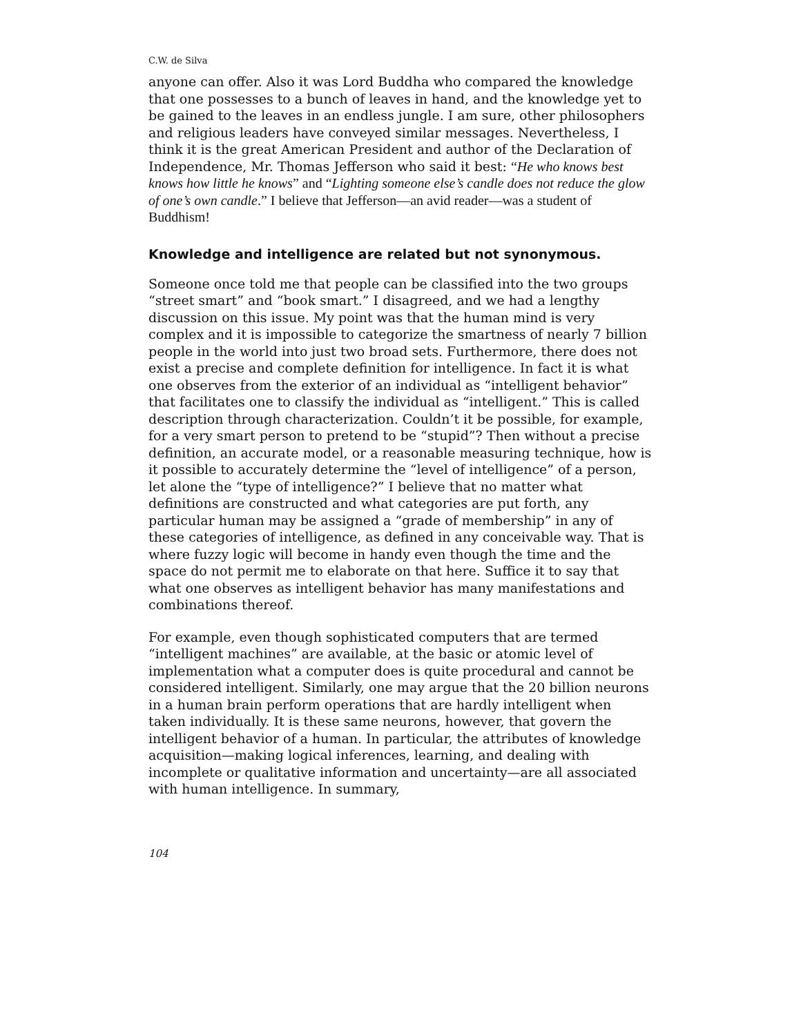C.W. de Silva
anyone can offer. Also it was Lord Buddha who compared the knowledge that one possesses to a bunch of leaves in hand, and the knowledge yet to be gained to the leaves in an endless jungle. I am sure, other philosophers and religious leaders have conveyed similar messages. Nevertheless, I think it is the great American President and author of the Declaration of Independence, Mr. Thomas Jefferson who said it best: “He who knows best knows how little he knows” and “Lighting someone else’s candle does not reduce the glow of one’s own candle.” I believe that Jefferson—an avid reader—was a student of Buddhism!
Knowledge and intelligence are related but not synonymous.
Someone once told me that people can be classified into the two groups “street smart” and “book smart.” I disagreed, and we had a lengthy discussion on this issue. My point was that the human mind is very complex and it is impossible to categorize the smartness of nearly 7 billion people in the world into just two broad sets. Furthermore, there does not exist a precise and complete definition for intelligence. In fact it is what one observes from the exterior of an individual as “intelligent behavior” that facilitates one to classify the individual as “intelligent.” This is called description through characterization. Couldn’t it be possible, for example, for a very smart person to pretend to be “stupid”? Then without a precise definition, an accurate model, or a reasonable measuring technique, how is it possible to accurately determine the “level of intelligence” of a person, let alone the “type of intelligence?” I believe that no matter what definitions are constructed and what categories are put forth, any particular human may be assigned a “grade of membership” in any of these categories of intelligence, as defined in any conceivable way. That is where fuzzy logic will become in handy even though the time and the space do not permit me to elaborate on that here. Suffice it to say that what one observes as intelligent behavior has many manifestations and combinations thereof.
For example, even though sophisticated computers that are termed “intelligent machines” are available, at the basic or atomic level of implementation what a computer does is quite procedural and cannot be considered intelligent. Similarly, one may argue that the 20 billion neurons in a human brain perform operations that are hardly intelligent when taken individually. It is these same neurons, however, that govern the intelligent behavior of a human. In particular, the attributes of knowledge acquisition—making logical inferences, learning, and dealing with incomplete or qualitative information and uncertainty—are all associated with human intelligence. In summary,
104